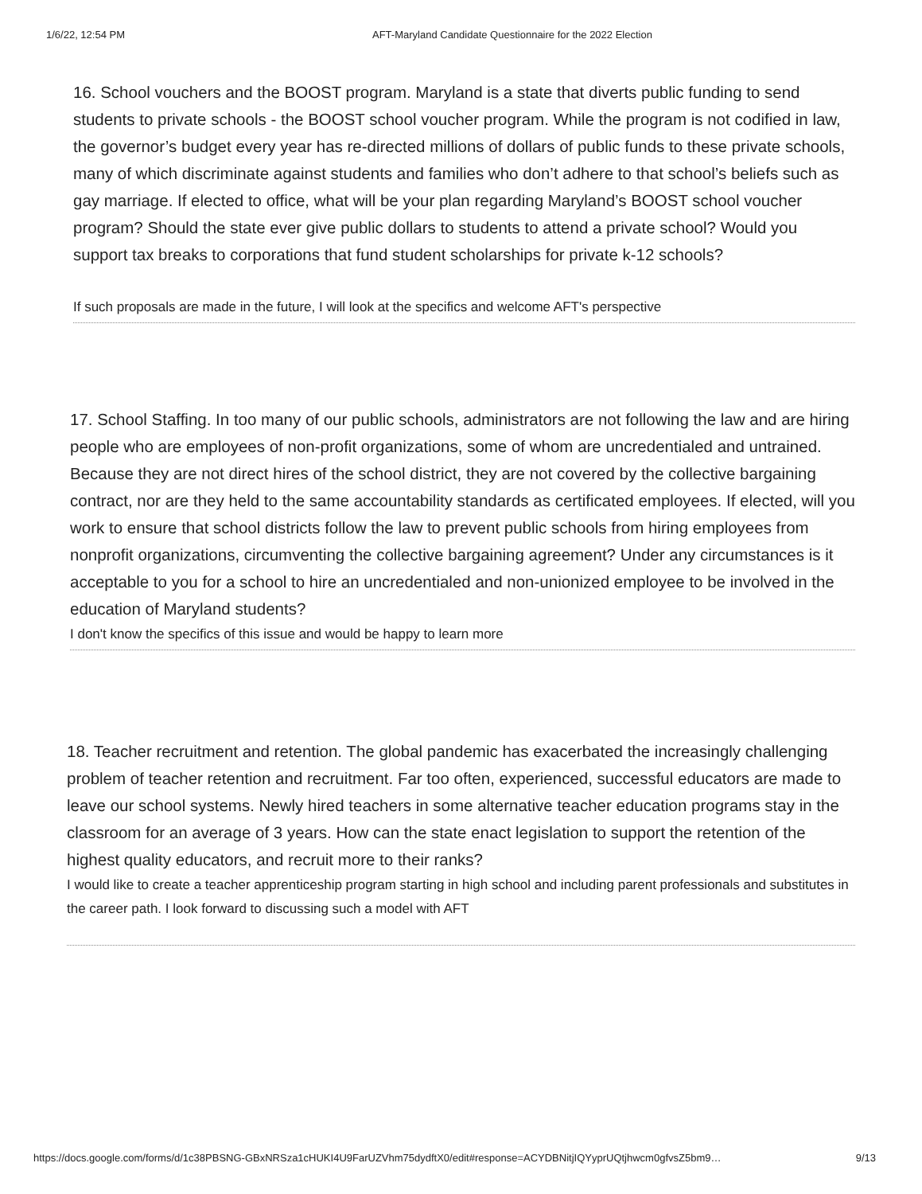1/6/22, 12:54 PM AFT-Maryland Candidate Questionnaire for the 2022 Election
16. School vouchers and the BOOST program. Maryland is a state that diverts public funding to send students to private schools - the BOOST school voucher program. While the program is not codified in law, the governor’s budget every year has re-directed millions of dollars of public funds to these private schools, many of which discriminate against students and families who don’t adhere to that school’s beliefs such as gay marriage. If elected to office, what will be your plan regarding Maryland’s BOOST school voucher program? Should the state ever give public dollars to students to attend a private school? Would you support tax breaks to corporations that fund student scholarships for private k-12 schools?
If such proposals are made in the future, I will look at the specifics and welcome AFT's perspective
17. School Staffing. In too many of our public schools, administrators are not following the law and are hiring people who are employees of non-profit organizations, some of whom are uncredentialed and untrained. Because they are not direct hires of the school district, they are not covered by the collective bargaining contract, nor are they held to the same accountability standards as certificated employees. If elected, will you work to ensure that school districts follow the law to prevent public schools from hiring employees from nonprofit organizations, circumventing the collective bargaining agreement? Under any circumstances is it acceptable to you for a school to hire an uncredentialed and non-unionized employee to be involved in the education of Maryland students?
I don't know the specifics of this issue and would be happy to learn more
18. Teacher recruitment and retention. The global pandemic has exacerbated the increasingly challenging problem of teacher retention and recruitment. Far too often, experienced, successful educators are made to leave our school systems. Newly hired teachers in some alternative teacher education programs stay in the classroom for an average of 3 years. How can the state enact legislation to support the retention of the highest quality educators, and recruit more to their ranks?
I would like to create a teacher apprenticeship program starting in high school and including parent professionals and substitutes in the career path. I look forward to discussing such a model with AFT
https://docs.google.com/forms/d/1c38PBSNG-GBxNRSza1cHUKI4U9FarUZVhm75dydftX0/edit#response=ACYDBNitjIQYyprUQtjhwcm0gfvsZ5bm9… 9/13